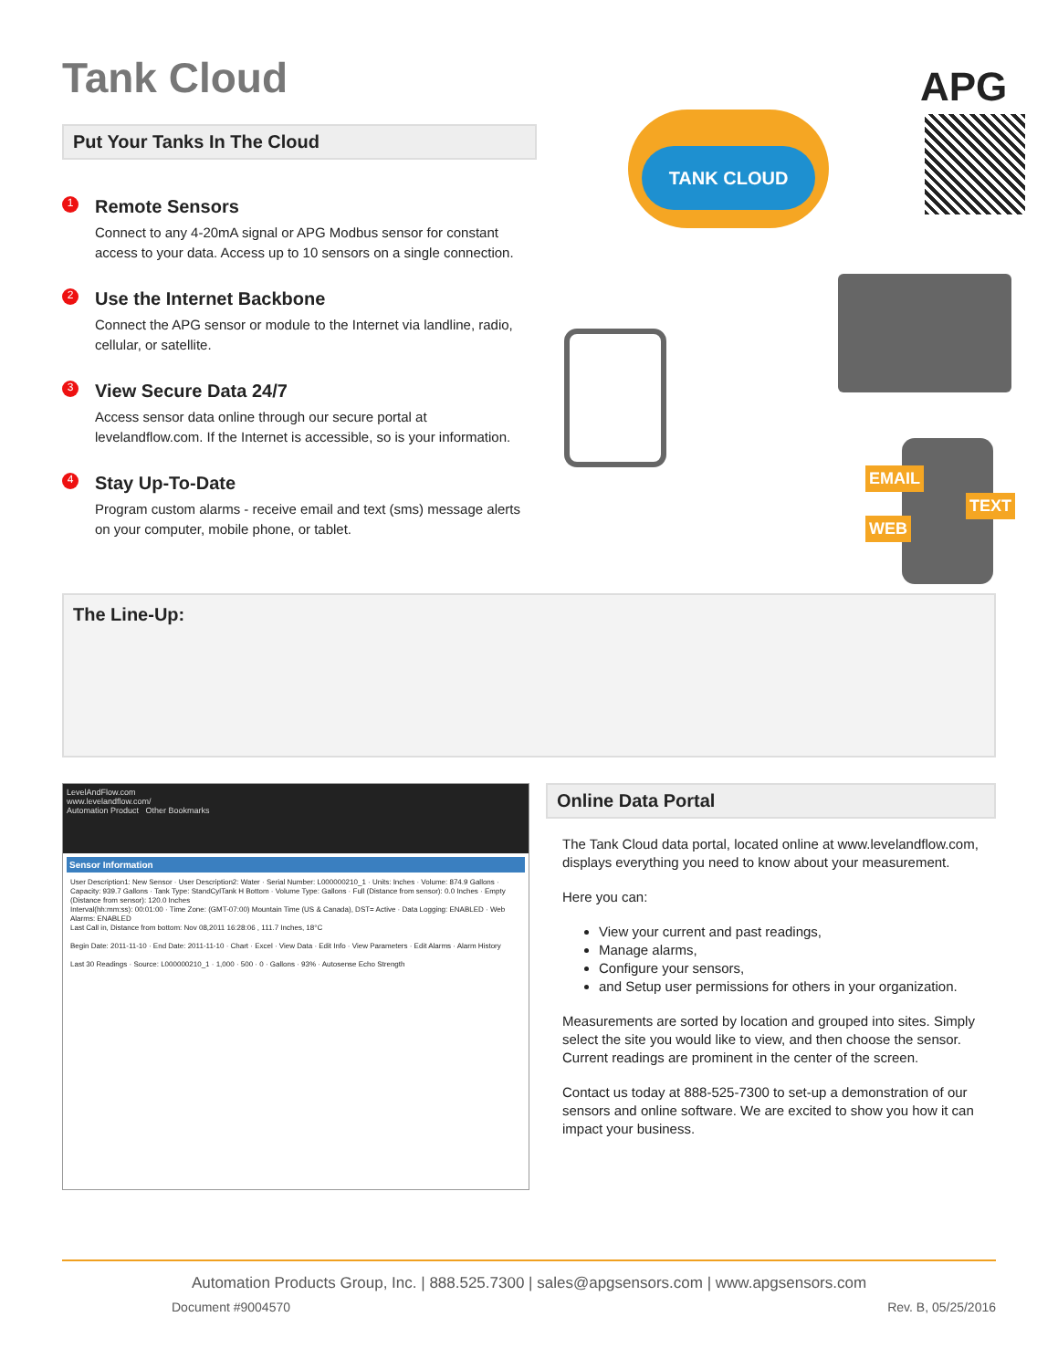Tank Cloud
Put Your Tanks In The Cloud
1
Remote Sensors
Connect to any 4-20mA signal or APG Modbus sensor for constant access to your data. Access up to 10 sensors on a single connection.
2
Use the Internet Backbone
Connect the APG sensor or module to the Internet via landline, radio, cellular, or satellite.
3
View Secure Data 24/7
Access sensor data online through our secure portal at levelandflow.com. If the Internet is accessible, so is your information.
4
Stay Up-To-Date
Program custom alarms - receive email and text (sms) message alerts on your computer, mobile phone, or tablet.
TANK CLOUD
APG
EMAIL
TEXT
WEB
The Line-Up:
LevelAndFlow.com
www.levelandflow.com/
Automation Product Other Bookmarks
Sensor Information
User Description1: New Sensor · User Description2: Water · Serial Number: L000000210_1 · Units: Inches · Volume: 874.9 Gallons · Capacity: 939.7 Gallons · Tank Type: StandCylTank H Bottom · Volume Type: Gallons · Full (Distance from sensor): 0.0 Inches · Empty (Distance from sensor): 120.0 Inches
Interval(hh:mm:ss): 00:01:00 · Time Zone: (GMT-07:00) Mountain Time (US & Canada), DST= Active · Data Logging: ENABLED · Web Alarms: ENABLED
Last Call in, Distance from bottom: Nov 08,2011 16:28:06 , 111.7 Inches, 18°C
Begin Date: 2011-11-10 · End Date: 2011-11-10 · Chart · Excel · View Data · Edit Info · View Parameters · Edit Alarms · Alarm History
Last 30 Readings · Source: L000000210_1 · 1,000 · 500 · 0 · Gallons · 93% · Autosense Echo Strength
Online Data Portal
The Tank Cloud data portal, located online at www.levelandflow.com, displays everything you need to know about your measurement.
Here you can:
View your current and past readings,
Manage alarms,
Configure your sensors,
and Setup user permissions for others in your organization.
Measurements are sorted by location and grouped into sites. Simply select the site you would like to view, and then choose the sensor. Current readings are prominent in the center of the screen.
Contact us today at 888-525-7300 to set-up a demonstration of our sensors and online software. We are excited to show you how it can impact your business.
Automation Products Group, Inc. | 888.525.7300 | sales@apgsensors.com | www.apgsensors.com
Document #9004570 Rev. B, 05/25/2016